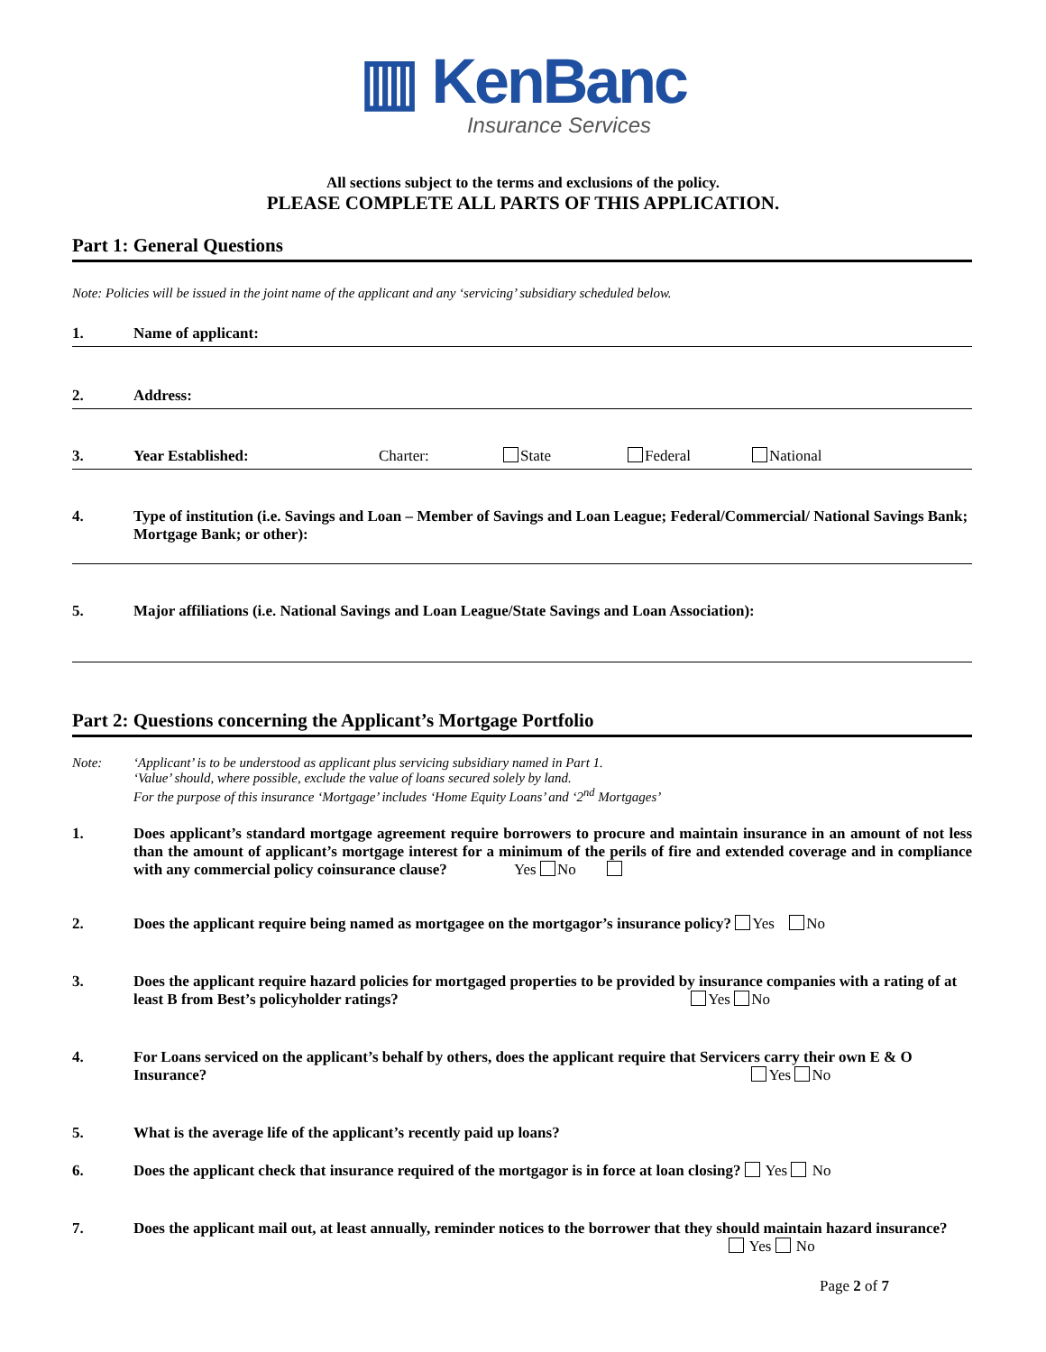▥ KenBanc
Insurance Services
All sections subject to the terms and exclusions of the policy.
PLEASE COMPLETE ALL PARTS OF THIS APPLICATION.
Part 1: General Questions
Note: Policies will be issued in the joint name of the applicant and any ‘servicing’ subsidiary scheduled below.
1. Name of applicant:
2. Address:
3. Year Established: Charter: State Federal National
4. Type of institution (i.e. Savings and Loan – Member of Savings and Loan League; Federal/Commercial/ National Savings Bank; Mortgage Bank; or other):
5. Major affiliations (i.e. National Savings and Loan League/State Savings and Loan Association):
Part 2: Questions concerning the Applicant’s Mortgage Portfolio
Note: ‘Applicant’ is to be understood as applicant plus servicing subsidiary named in Part 1.
‘Value’ should, where possible, exclude the value of loans secured solely by land.
For the purpose of this insurance ‘Mortgage’ includes ‘Home Equity Loans’ and ‘2<sup>nd</sup> Mortgages’
1. Does applicant’s standard mortgage agreement require borrowers to procure and maintain insurance in an amount of not less than the amount of applicant’s mortgage interest for a minimum of the perils of fire and extended coverage and in compliance with any commercial policy coinsurance clause? Yes No
2. Does the applicant require being named as mortgagee on the mortgagor’s insurance policy? Yes No
3. Does the applicant require hazard policies for mortgaged properties to be provided by insurance companies with a rating of at least B from Best’s policyholder ratings? Yes No
4. For Loans serviced on the applicant’s behalf by others, does the applicant require that Servicers carry their own E & O Insurance? Yes No
5. What is the average life of the applicant’s recently paid up loans?
6. Does the applicant check that insurance required of the mortgagor is in force at loan closing? Yes No
7. Does the applicant mail out, at least annually, reminder notices to the borrower that they should maintain hazard insurance? Yes No
Page 2 of 7